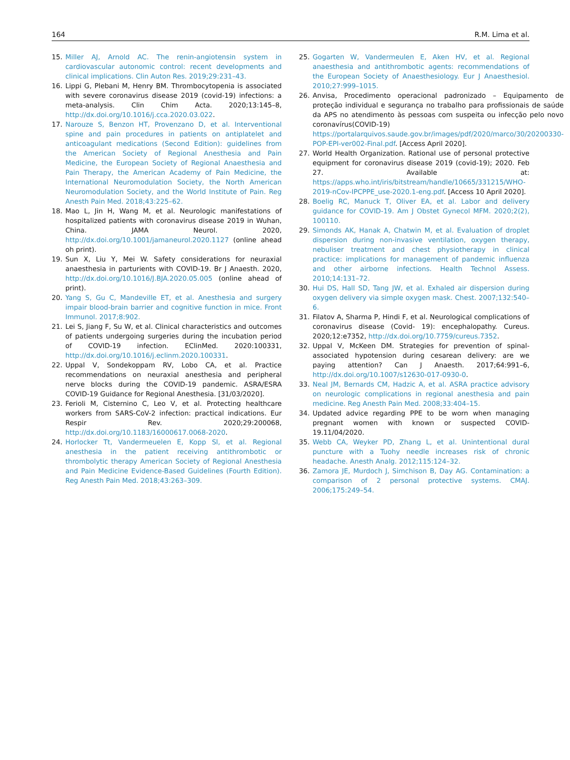164 R.M. Lima et al.
15. Miller AJ, Arnold AC. The renin-angiotensin system in cardiovascular autonomic control: recent developments and clinical implications. Clin Auton Res. 2019;29:231–43.
16. Lippi G, Plebani M, Henry BM. Thrombocytopenia is associated with severe coronavirus disease 2019 (covid-19) infections: a meta-analysis. Clin Chim Acta. 2020;13:145–8, http://dx.doi.org/10.1016/j.cca.2020.03.022.
17. Narouze S, Benzon HT, Provenzano D, et al. Interventional spine and pain procedures in patients on antiplatelet and anticoagulant medications (Second Edition): guidelines from the American Society of Regional Anesthesia and Pain Medicine, the European Society of Regional Anaesthesia and Pain Therapy, the American Academy of Pain Medicine, the International Neuromodulation Society, the North American Neuromodulation Society, and the World Institute of Pain. Reg Anesth Pain Med. 2018;43:225–62.
18. Mao L, Jin H, Wang M, et al. Neurologic manifestations of hospitalized patients with coronavirus disease 2019 in Wuhan, China. JAMA Neurol. 2020, http://dx.doi.org/10.1001/jamaneurol.2020.1127 (online ahead oh print).
19. Sun X, Liu Y, Mei W. Safety considerations for neuraxial anaesthesia in parturients with COVID-19. Br J Anaesth. 2020, http://dx.doi.org/10.1016/J.BJA.2020.05.005 (online ahead of print).
20. Yang S, Gu C, Mandeville ET, et al. Anesthesia and surgery impair blood-brain barrier and cognitive function in mice. Front Immunol. 2017;8:902.
21. Lei S, Jiang F, Su W, et al. Clinical characteristics and outcomes of patients undergoing surgeries during the incubation period of COVID-19 infection. EClinMed. 2020:100331, http://dx.doi.org/10.1016/j.eclinm.2020.100331.
22. Uppal V, Sondekoppam RV, Lobo CA, et al. Practice recommendations on neuraxial anesthesia and peripheral nerve blocks during the COVID-19 pandemic. ASRA/ESRA COVID-19 Guidance for Regional Anesthesia. [31/03/2020].
23. Ferioli M, Cisternino C, Leo V, et al. Protecting healthcare workers from SARS-CoV-2 infection: practical indications. Eur Respir Rev. 2020;29:200068, http://dx.doi.org/10.1183/16000617.0068-2020.
24. Horlocker Tt, Vandermeuelen E, Kopp Sl, et al. Regional anesthesia in the patient receiving antithrombotic or thrombolytic therapy American Society of Regional Anesthesia and Pain Medicine Evidence-Based Guidelines (Fourth Edition). Reg Anesth Pain Med. 2018;43:263–309.
25. Gogarten W, Vandermeulen E, Aken HV, et al. Regional anaesthesia and antithrombotic agents: recommendations of the European Society of Anaesthesiology. Eur J Anaesthesiol. 2010;27:999–1015.
26. Anvisa, Procedimento operacional padronizado – Equipamento de proteção individual e segurança no trabalho para profissionais de saúde da APS no atendimento às pessoas com suspeita ou infecção pelo novo coronavírus(COVID-19) https://portalarquivos.saude.gov.br/images/pdf/2020/marco/30/20200330-POP-EPI-ver002-Final.pdf. [Access April 2020].
27. World Health Organization. Rational use of personal protective equipment for coronavirus disease 2019 (covid-19); 2020. Feb 27. Available at: https://apps.who.int/iris/bitstream/handle/10665/331215/WHO-2019-nCov-IPCPPE_use-2020.1-eng.pdf. [Access 10 April 2020].
28. Boelig RC, Manuck T, Oliver EA, et al. Labor and delivery guidance for COVID-19. Am J Obstet Gynecol MFM. 2020;2(2), 100110.
29. Simonds AK, Hanak A, Chatwin M, et al. Evaluation of droplet dispersion during non-invasive ventilation, oxygen therapy, nebuliser treatment and chest physiotherapy in clinical practice: implications for management of pandemic influenza and other airborne infections. Health Technol Assess. 2010;14:131–72.
30. Hui DS, Hall SD, Tang JW, et al. Exhaled air dispersion during oxygen delivery via simple oxygen mask. Chest. 2007;132:540–6.
31. Filatov A, Sharma P, Hindi F, et al. Neurological complications of coronavirus disease (Covid- 19): encephalopathy. Cureus. 2020;12:e7352, http://dx.doi.org/10.7759/cureus.7352.
32. Uppal V, McKeen DM. Strategies for prevention of spinal-associated hypotension during cesarean delivery: are we paying attention? Can J Anaesth. 2017;64:991–6, http://dx.doi.org/10.1007/s12630-017-0930-0.
33. Neal JM, Bernards CM, Hadzic A, et al. ASRA practice advisory on neurologic complications in regional anesthesia and pain medicine. Reg Anesth Pain Med. 2008;33:404–15.
34. Updated advice regarding PPE to be worn when managing pregnant women with known or suspected COVID-19.11/04/2020.
35. Webb CA, Weyker PD, Zhang L, et al. Unintentional dural puncture with a Tuohy needle increases risk of chronic headache. Anesth Analg. 2012;115:124–32.
36. Zamora JE, Murdoch J, Simchison B, Day AG. Contamination: a comparison of 2 personal protective systems. CMAJ. 2006;175:249–54.